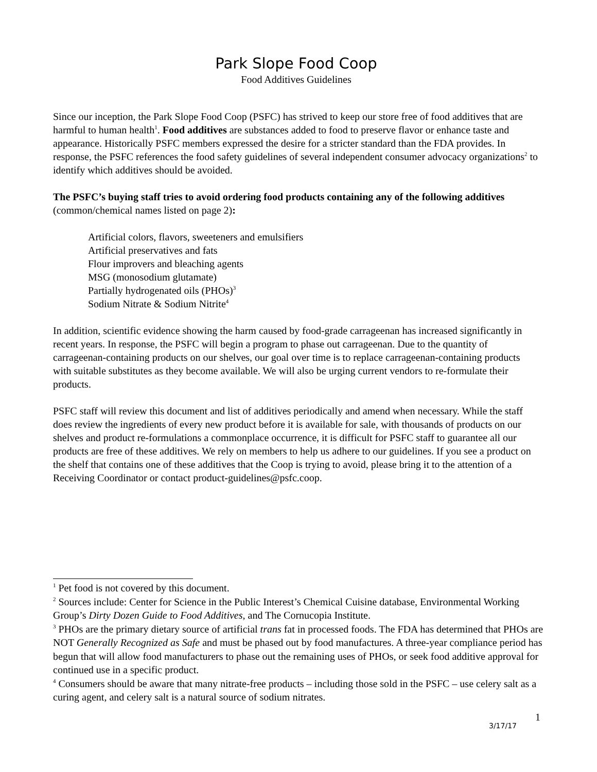Park Slope Food Coop
Food Additives Guidelines
Since our inception, the Park Slope Food Coop (PSFC) has strived to keep our store free of food additives that are harmful to human health<sup>1</sup>. Food additives are substances added to food to preserve flavor or enhance taste and appearance. Historically PSFC members expressed the desire for a stricter standard than the FDA provides. In response, the PSFC references the food safety guidelines of several independent consumer advocacy organizations<sup>2</sup> to identify which additives should be avoided.
The PSFC’s buying staff tries to avoid ordering food products containing any of the following additives (common/chemical names listed on page 2):
Artificial colors, flavors, sweeteners and emulsifiers
Artificial preservatives and fats
Flour improvers and bleaching agents
MSG (monosodium glutamate)
Partially hydrogenated oils (PHOs)<sup>3</sup>
Sodium Nitrate & Sodium Nitrite<sup>4</sup>
In addition, scientific evidence showing the harm caused by food-grade carrageenan has increased significantly in recent years. In response, the PSFC will begin a program to phase out carrageenan. Due to the quantity of carrageenan-containing products on our shelves, our goal over time is to replace carrageenan-containing products with suitable substitutes as they become available. We will also be urging current vendors to re-formulate their products.
PSFC staff will review this document and list of additives periodically and amend when necessary. While the staff does review the ingredients of every new product before it is available for sale, with thousands of products on our shelves and product re-formulations a commonplace occurrence, it is difficult for PSFC staff to guarantee all our products are free of these additives. We rely on members to help us adhere to our guidelines. If you see a product on the shelf that contains one of these additives that the Coop is trying to avoid, please bring it to the attention of a Receiving Coordinator or contact product-guidelines@psfc.coop.
<sup>1</sup> Pet food is not covered by this document.
<sup>2</sup> Sources include: Center for Science in the Public Interest’s Chemical Cuisine database, Environmental Working Group’s Dirty Dozen Guide to Food Additives, and The Cornucopia Institute.
<sup>3</sup> PHOs are the primary dietary source of artificial trans fat in processed foods. The FDA has determined that PHOs are NOT Generally Recognized as Safe and must be phased out by food manufactures. A three-year compliance period has begun that will allow food manufacturers to phase out the remaining uses of PHOs, or seek food additive approval for continued use in a specific product.
<sup>4</sup> Consumers should be aware that many nitrate-free products – including those sold in the PSFC – use celery salt as a curing agent, and celery salt is a natural source of sodium nitrates.
1
3/17/17